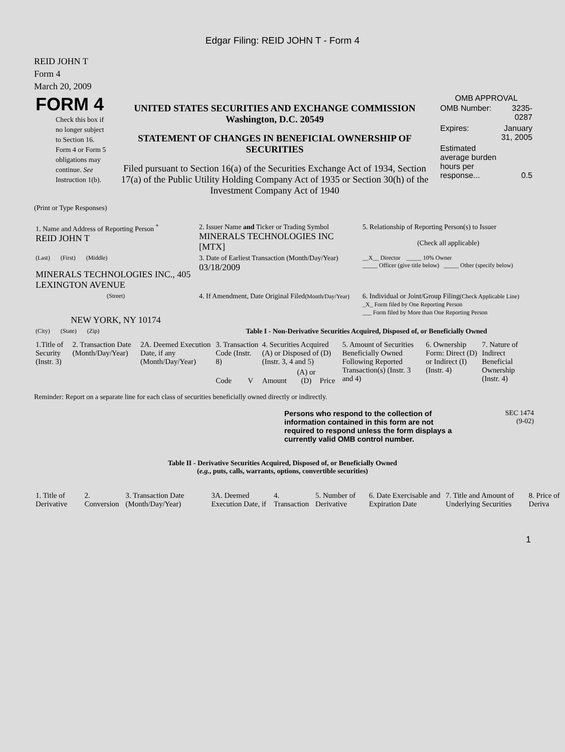Edgar Filing: REID JOHN T - Form 4
REID JOHN T
Form 4
March 20, 2009
| FORM 4 Check this box if no longer subject to Section 16. Form 4 or Form 5 obligations may continue. See Instruction 1(b). | UNITED STATES SECURITIES AND EXCHANGE COMMISSION Washington, D.C. 20549 STATEMENT OF CHANGES IN BENEFICIAL OWNERSHIP OF SECURITIES Filed pursuant to Section 16(a) of the Securities Exchange Act of 1934, Section 17(a) of the Public Utility Holding Company Act of 1935 or Section 30(h) of the Investment Company Act of 1940 | OMB APPROVAL / OMB Number: / 3235-0287 / / Expires: / January 31, 2005 / / Estimated average burden hours per response... / 0.5 / |
(Print or Type Responses)
| 1. Name and Address of Reporting Person <sup>*</sup> REID JOHN T | 2. Issuer Name and Ticker or Trading Symbol MINERALS TECHNOLOGIES INC [MTX] | 5. Relationship of Reporting Person(s) to Issuer (Check all applicable) |
| (Last) (First) (Middle) MINERALS TECHNOLOGIES INC., 405 LEXINGTON AVENUE | 3. Date of Earliest Transaction (Month/Day/Year) 03/18/2009 | __X__ Director _____ 10% Owner _____ Officer (give title below) _____ Other (specify below) |
| (Street) NEW YORK, NY 10174 | 4. If Amendment, Date Original Filed (Month/Day/Year) | 6. Individual or Joint/Group Filing (Check Applicable Line) _X_ Form filed by One Reporting Person ___ Form filed by More than One Reporting Person |
| (City) (State) (Zip) | Table I - Non-Derivative Securities Acquired, Disposed of, or Beneficially Owned | |
| 1.Title of Security (Instr. 3) | 2. Transaction Date (Month/Day/Year) | 2A. Deemed Execution Date, if any (Month/Day/Year) | 3. Transaction Code (Instr. 8) | | 4. Securities Acquired (A) or Disposed of (D) (Instr. 3, 4 and 5) | | | 5. Amount of Securities Beneficially Owned Following Reported Transaction(s) (Instr. 3 and 4) | 6. Ownership Form: Direct (D) or Indirect (I) (Instr. 4) | 7. Nature of Indirect Beneficial Ownership (Instr. 4) |
| | | | Code | V | Amount | (A) or (D) | Price | | | |
Reminder: Report on a separate line for each class of securities beneficially owned directly or indirectly.
| | Persons who respond to the collection of information contained in this form are not required to respond unless the form displays a currently valid OMB control number. | SEC 1474 (9-02) |
Table II - Derivative Securities Acquired, Disposed of, or Beneficially Owned
(e.g., puts, calls, warrants, options, convertible securities)
| 1. Title of Derivative | 2. Conversion | 3. Transaction Date (Month/Day/Year) | 3A. Deemed Execution Date, if | 4. Transaction | 5. Number of Derivative | 6. Date Exercisable and Expiration Date | 7. Title and Amount of Underlying Securities | 8. Price of Deriva |
1